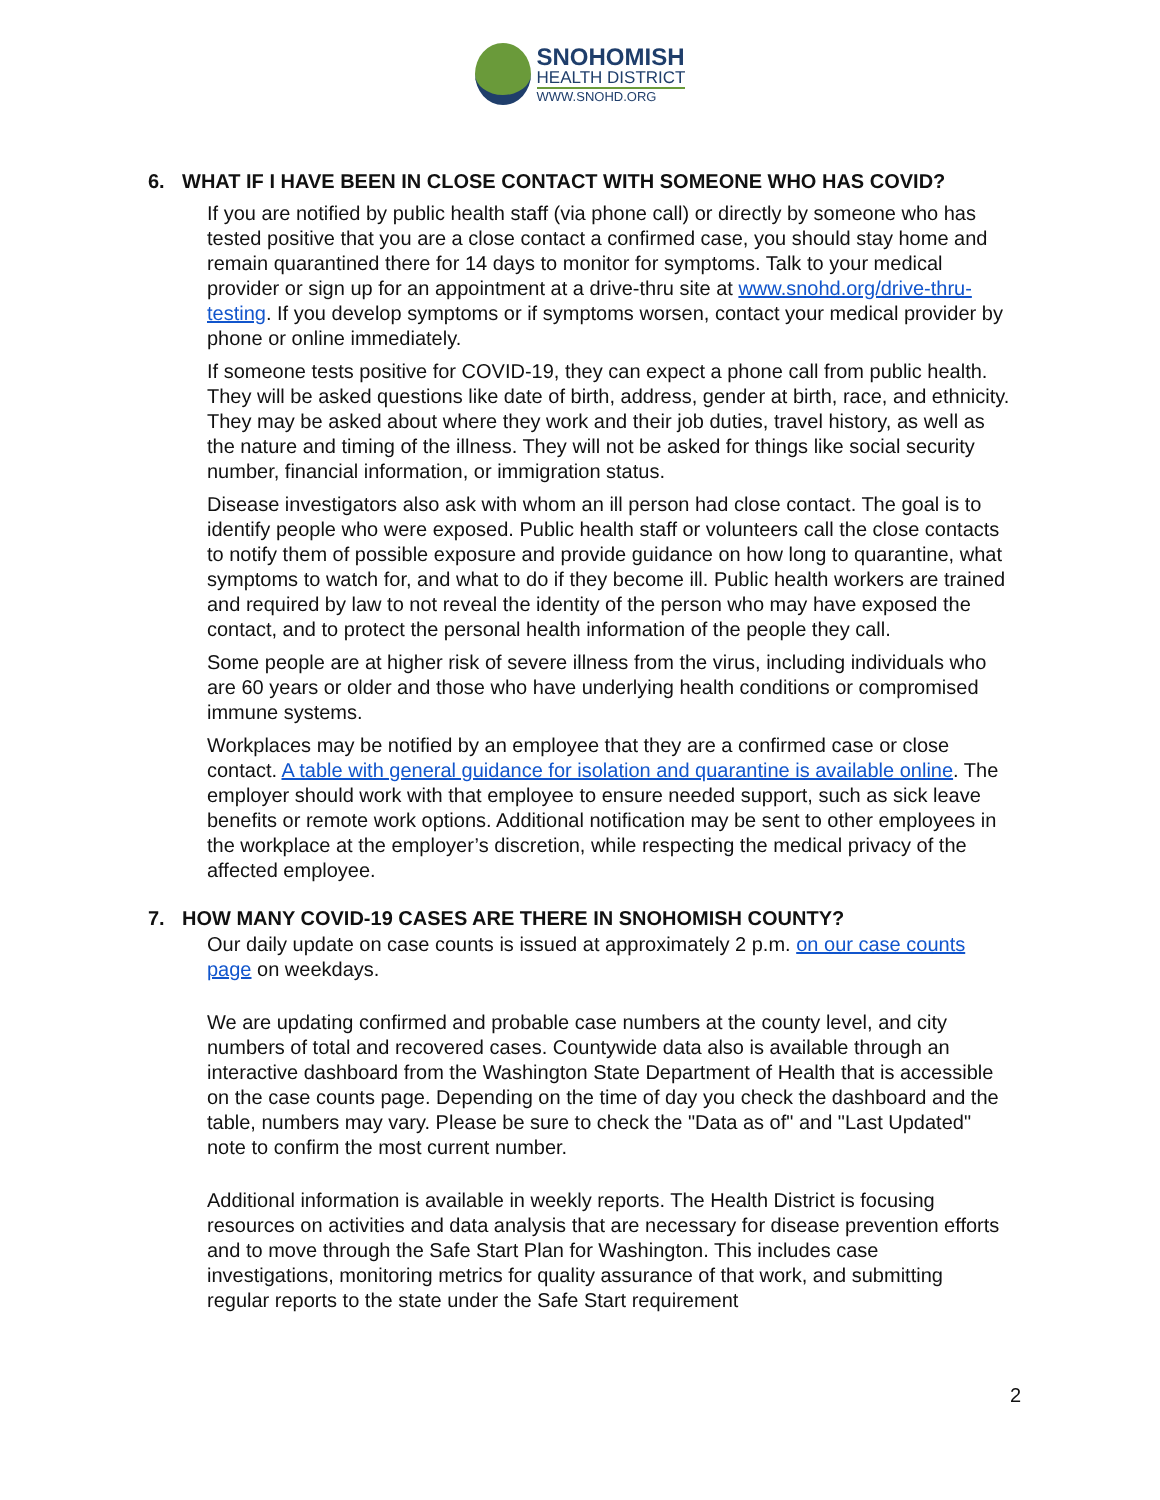SNOHOMISH
HEALTH DISTRICT
WWW.SNOHD.ORG
6. WHAT IF I HAVE BEEN IN CLOSE CONTACT WITH SOMEONE WHO HAS COVID?
If you are notified by public health staff (via phone call) or directly by someone who has tested positive that you are a close contact a confirmed case, you should stay home and remain quarantined there for 14 days to monitor for symptoms. Talk to your medical provider or sign up for an appointment at a drive-thru site at www.snohd.org/drive-thru-testing. If you develop symptoms or if symptoms worsen, contact your medical provider by phone or online immediately.
If someone tests positive for COVID-19, they can expect a phone call from public health. They will be asked questions like date of birth, address, gender at birth, race, and ethnicity. They may be asked about where they work and their job duties, travel history, as well as the nature and timing of the illness. They will not be asked for things like social security number, financial information, or immigration status.
Disease investigators also ask with whom an ill person had close contact. The goal is to identify people who were exposed. Public health staff or volunteers call the close contacts to notify them of possible exposure and provide guidance on how long to quarantine, what symptoms to watch for, and what to do if they become ill. Public health workers are trained and required by law to not reveal the identity of the person who may have exposed the contact, and to protect the personal health information of the people they call.
Some people are at higher risk of severe illness from the virus, including individuals who are 60 years or older and those who have underlying health conditions or compromised immune systems.
Workplaces may be notified by an employee that they are a confirmed case or close contact. A table with general guidance for isolation and quarantine is available online. The employer should work with that employee to ensure needed support, such as sick leave benefits or remote work options. Additional notification may be sent to other employees in the workplace at the employer’s discretion, while respecting the medical privacy of the affected employee.
7. HOW MANY COVID-19 CASES ARE THERE IN SNOHOMISH COUNTY?
Our daily update on case counts is issued at approximately 2 p.m. on our case counts page on weekdays.
We are updating confirmed and probable case numbers at the county level, and city numbers of total and recovered cases. Countywide data also is available through an interactive dashboard from the Washington State Department of Health that is accessible on the case counts page. Depending on the time of day you check the dashboard and the table, numbers may vary. Please be sure to check the "Data as of" and "Last Updated" note to confirm the most current number.
Additional information is available in weekly reports. The Health District is focusing resources on activities and data analysis that are necessary for disease prevention efforts and to move through the Safe Start Plan for Washington. This includes case investigations, monitoring metrics for quality assurance of that work, and submitting regular reports to the state under the Safe Start requirement
2